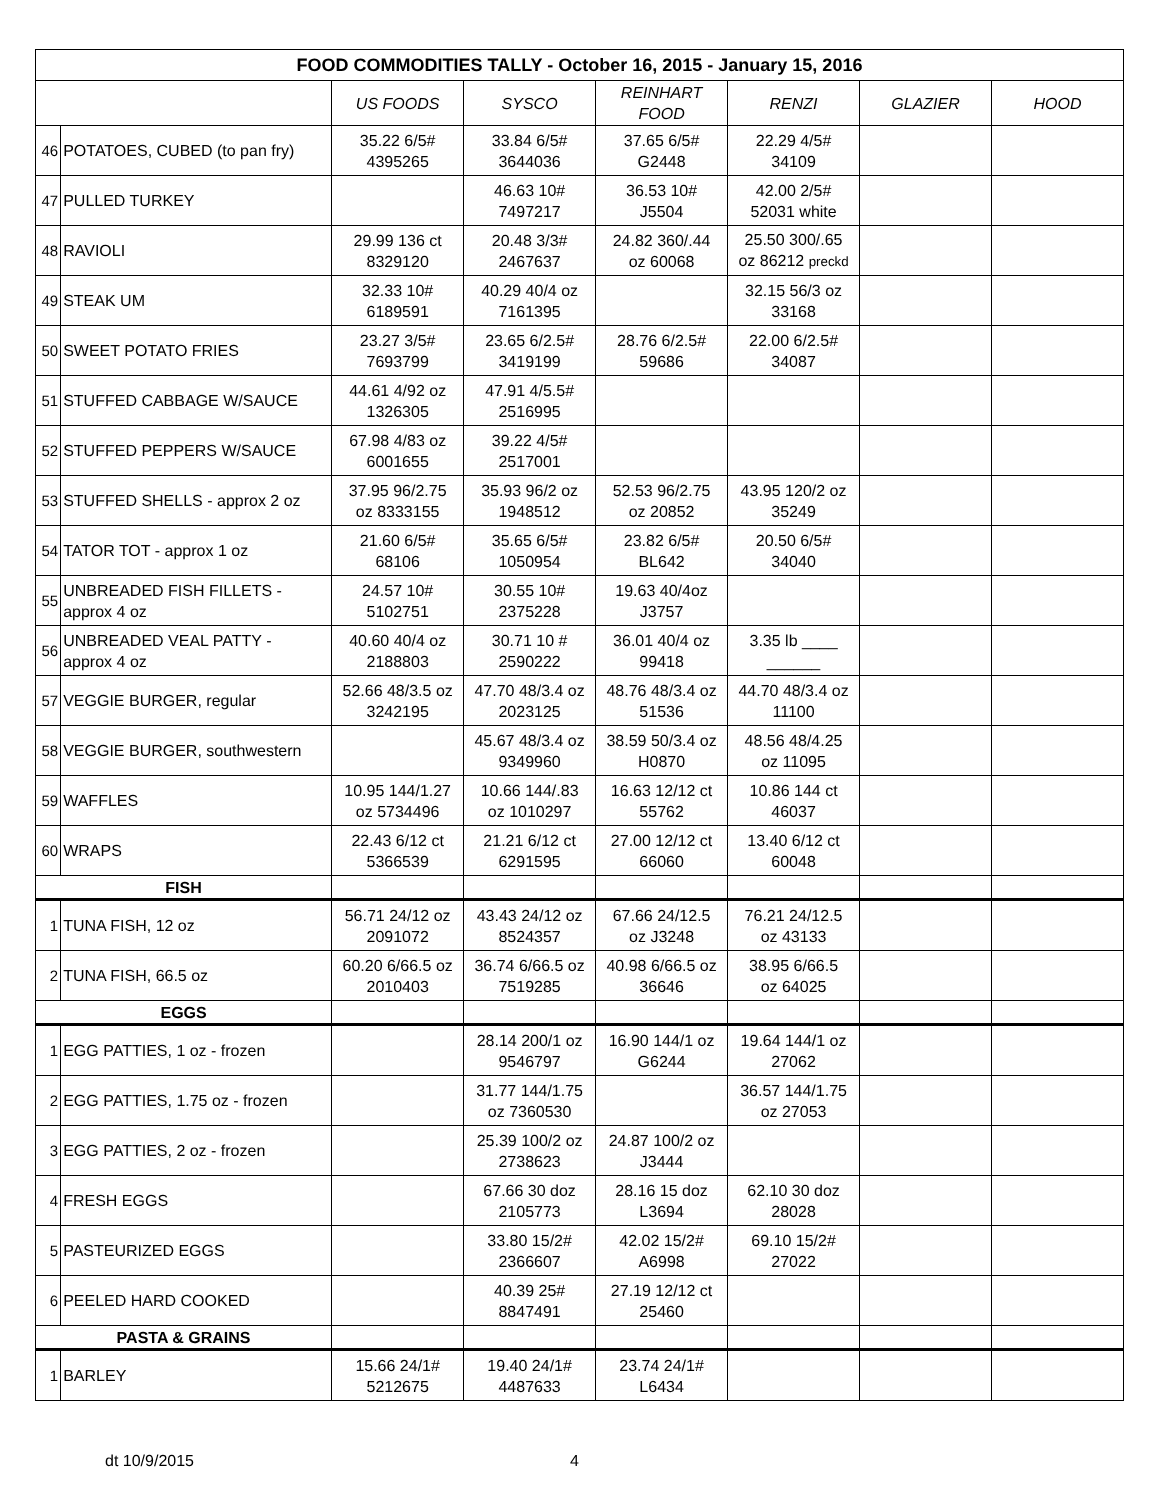| FOOD COMMODITIES TALLY - October 16, 2015 - January 15, 2016 | | | | | | | |
| --- | --- | --- | --- | --- | --- | --- | --- |
| | | US FOODS | SYSCO | REINHART FOOD | RENZI | GLAZIER | HOOD |
| 46 | POTATOES, CUBED (to pan fry) | 35.22 6/5# 4395265 | 33.84 6/5# 3644036 | 37.65 6/5# G2448 | 22.29 4/5# 34109 | | |
| 47 | PULLED TURKEY | | 46.63 10# 7497217 | 36.53 10# J5504 | 42.00 2/5# 52031 white | | |
| 48 | RAVIOLI | 29.99 136 ct 8329120 | 20.48 3/3# 2467637 | 24.82 360/.44 oz 60068 | 25.50 300/.65 oz 86212 preckd | | |
| 49 | STEAK UM | 32.33 10# 6189591 | 40.29 40/4 oz 7161395 | | 32.15 56/3 oz 33168 | | |
| 50 | SWEET POTATO FRIES | 23.27 3/5# 7693799 | 23.65 6/2.5# 3419199 | 28.76 6/2.5# 59686 | 22.00 6/2.5# 34087 | | |
| 51 | STUFFED CABBAGE W/SAUCE | 44.61 4/92 oz 1326305 | 47.91 4/5.5# 2516995 | | | | |
| 52 | STUFFED PEPPERS W/SAUCE | 67.98 4/83 oz 6001655 | 39.22 4/5# 2517001 | | | | |
| 53 | STUFFED SHELLS - approx 2 oz | 37.95 96/2.75 oz 8333155 | 35.93 96/2 oz 1948512 | 52.53 96/2.75 oz 20852 | 43.95 120/2 oz 35249 | | |
| 54 | TATOR TOT - approx 1 oz | 21.60 6/5# 68106 | 35.65 6/5# 1050954 | 23.82 6/5# BL642 | 20.50 6/5# 34040 | | |
| 55 | UNBREADED FISH FILLETS - approx 4 oz | 24.57 10# 5102751 | 30.55 10# 2375228 | 19.63 40/4oz J3757 | | | |
| 56 | UNBREADED VEAL PATTY - approx 4 oz | 40.60 40/4 oz 2188803 | 30.71 10 # 2590222 | 36.01 40/4 oz 99418 | 3.35 lb ____ ______ | | |
| 57 | VEGGIE BURGER, regular | 52.66 48/3.5 oz 3242195 | 47.70 48/3.4 oz 2023125 | 48.76 48/3.4 oz 51536 | 44.70 48/3.4 oz 11100 | | |
| 58 | VEGGIE BURGER, southwestern | | 45.67 48/3.4 oz 9349960 | 38.59 50/3.4 oz H0870 | 48.56 48/4.25 oz 11095 | | |
| 59 | WAFFLES | 10.95 144/1.27 oz 5734496 | 10.66 144/.83 oz 1010297 | 16.63 12/12 ct 55762 | 10.86 144 ct 46037 | | |
| 60 | WRAPS | 22.43 6/12 ct 5366539 | 21.21 6/12 ct 6291595 | 27.00 12/12 ct 66060 | 13.40 6/12 ct 60048 | | |
| FISH | | | | | | | |
| 1 | TUNA FISH, 12 oz | 56.71 24/12 oz 2091072 | 43.43 24/12 oz 8524357 | 67.66 24/12.5 oz J3248 | 76.21 24/12.5 oz 43133 | | |
| 2 | TUNA FISH, 66.5 oz | 60.20 6/66.5 oz 2010403 | 36.74 6/66.5 oz 7519285 | 40.98 6/66.5 oz 36646 | 38.95 6/66.5 oz 64025 | | |
| EGGS | | | | | | | |
| 1 | EGG PATTIES, 1 oz - frozen | | 28.14 200/1 oz 9546797 | 16.90 144/1 oz G6244 | 19.64 144/1 oz 27062 | | |
| 2 | EGG PATTIES, 1.75 oz - frozen | | 31.77 144/1.75 oz 7360530 | | 36.57 144/1.75 oz 27053 | | |
| 3 | EGG PATTIES, 2 oz - frozen | | 25.39 100/2 oz 2738623 | 24.87 100/2 oz J3444 | | | |
| 4 | FRESH EGGS | | 67.66 30 doz 2105773 | 28.16 15 doz L3694 | 62.10 30 doz 28028 | | |
| 5 | PASTEURIZED EGGS | | 33.80 15/2# 2366607 | 42.02 15/2# A6998 | 69.10 15/2# 27022 | | |
| 6 | PEELED HARD COOKED | | 40.39 25# 8847491 | 27.19 12/12 ct 25460 | | | |
| PASTA & GRAINS | | | | | | | |
| 1 | BARLEY | 15.66 24/1# 5212675 | 19.40 24/1# 4487633 | 23.74 24/1# L6434 | | | |
dt 10/9/2015 4